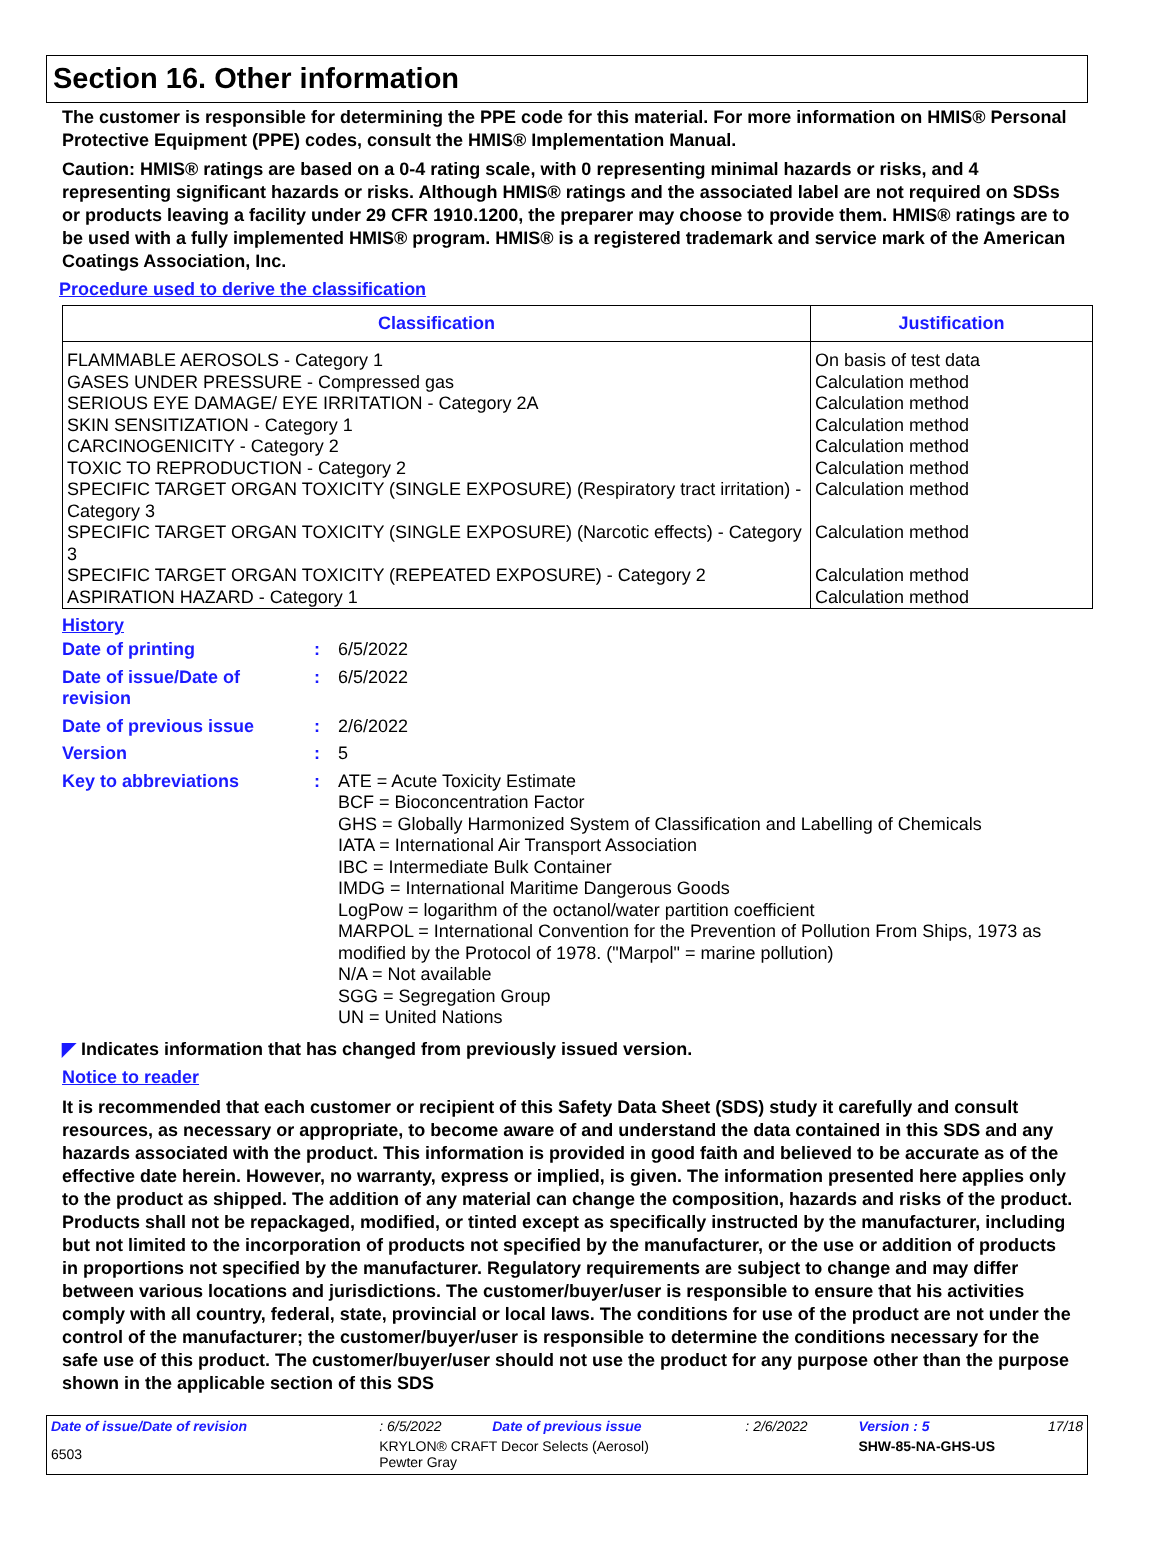Section 16. Other information
The customer is responsible for determining the PPE code for this material. For more information on HMIS® Personal Protective Equipment (PPE) codes, consult the HMIS® Implementation Manual.
Caution: HMIS® ratings are based on a 0-4 rating scale, with 0 representing minimal hazards or risks, and 4 representing significant hazards or risks. Although HMIS® ratings and the associated label are not required on SDSs or products leaving a facility under 29 CFR 1910.1200, the preparer may choose to provide them. HMIS® ratings are to be used with a fully implemented HMIS® program. HMIS® is a registered trademark and service mark of the American Coatings Association, Inc.
Procedure used to derive the classification
| Classification | Justification |
| --- | --- |
| FLAMMABLE AEROSOLS - Category 1 | On basis of test data |
| GASES UNDER PRESSURE - Compressed gas | Calculation method |
| SERIOUS EYE DAMAGE/ EYE IRRITATION - Category 2A | Calculation method |
| SKIN SENSITIZATION - Category 1 | Calculation method |
| CARCINOGENICITY - Category 2 | Calculation method |
| TOXIC TO REPRODUCTION - Category 2 | Calculation method |
| SPECIFIC TARGET ORGAN TOXICITY (SINGLE EXPOSURE) (Respiratory tract irritation) - Category 3 | Calculation method |
| SPECIFIC TARGET ORGAN TOXICITY (SINGLE EXPOSURE) (Narcotic effects) - Category 3 | Calculation method |
| SPECIFIC TARGET ORGAN TOXICITY (REPEATED EXPOSURE) - Category 2 | Calculation method |
| ASPIRATION HAZARD - Category 1 | Calculation method |
History
| Date of printing | : | 6/5/2022 |
| Date of issue/Date of revision | : | 6/5/2022 |
| Date of previous issue | : | 2/6/2022 |
| Version | : | 5 |
| Key to abbreviations | : | ATE = Acute Toxicity Estimate BCF = Bioconcentration Factor GHS = Globally Harmonized System of Classification and Labelling of Chemicals IATA = International Air Transport Association IBC = Intermediate Bulk Container IMDG = International Maritime Dangerous Goods LogPow = logarithm of the octanol/water partition coefficient MARPOL = International Convention for the Prevention of Pollution From Ships, 1973 as modified by the Protocol of 1978. ("Marpol" = marine pollution) N/A = Not available SGG = Segregation Group UN = United Nations |
◤ Indicates information that has changed from previously issued version.
Notice to reader
It is recommended that each customer or recipient of this Safety Data Sheet (SDS) study it carefully and consult resources, as necessary or appropriate, to become aware of and understand the data contained in this SDS and any hazards associated with the product. This information is provided in good faith and believed to be accurate as of the effective date herein. However, no warranty, express or implied, is given. The information presented here applies only to the product as shipped. The addition of any material can change the composition, hazards and risks of the product. Products shall not be repackaged, modified, or tinted except as specifically instructed by the manufacturer, including but not limited to the incorporation of products not specified by the manufacturer, or the use or addition of products in proportions not specified by the manufacturer. Regulatory requirements are subject to change and may differ between various locations and jurisdictions. The customer/buyer/user is responsible to ensure that his activities comply with all country, federal, state, provincial or local laws. The conditions for use of the product are not under the control of the manufacturer; the customer/buyer/user is responsible to determine the conditions necessary for the safe use of this product. The customer/buyer/user should not use the product for any purpose other than the purpose shown in the applicable section of this SDS
| Date of issue/Date of revision | : 6/5/2022 | Date of previous issue | : 2/6/2022 | Version : 5 | 17/18 |
| 6503 | KRYLON® CRAFT Decor Selects (Aerosol) Pewter Gray | | | SHW-85-NA-GHS-US | |